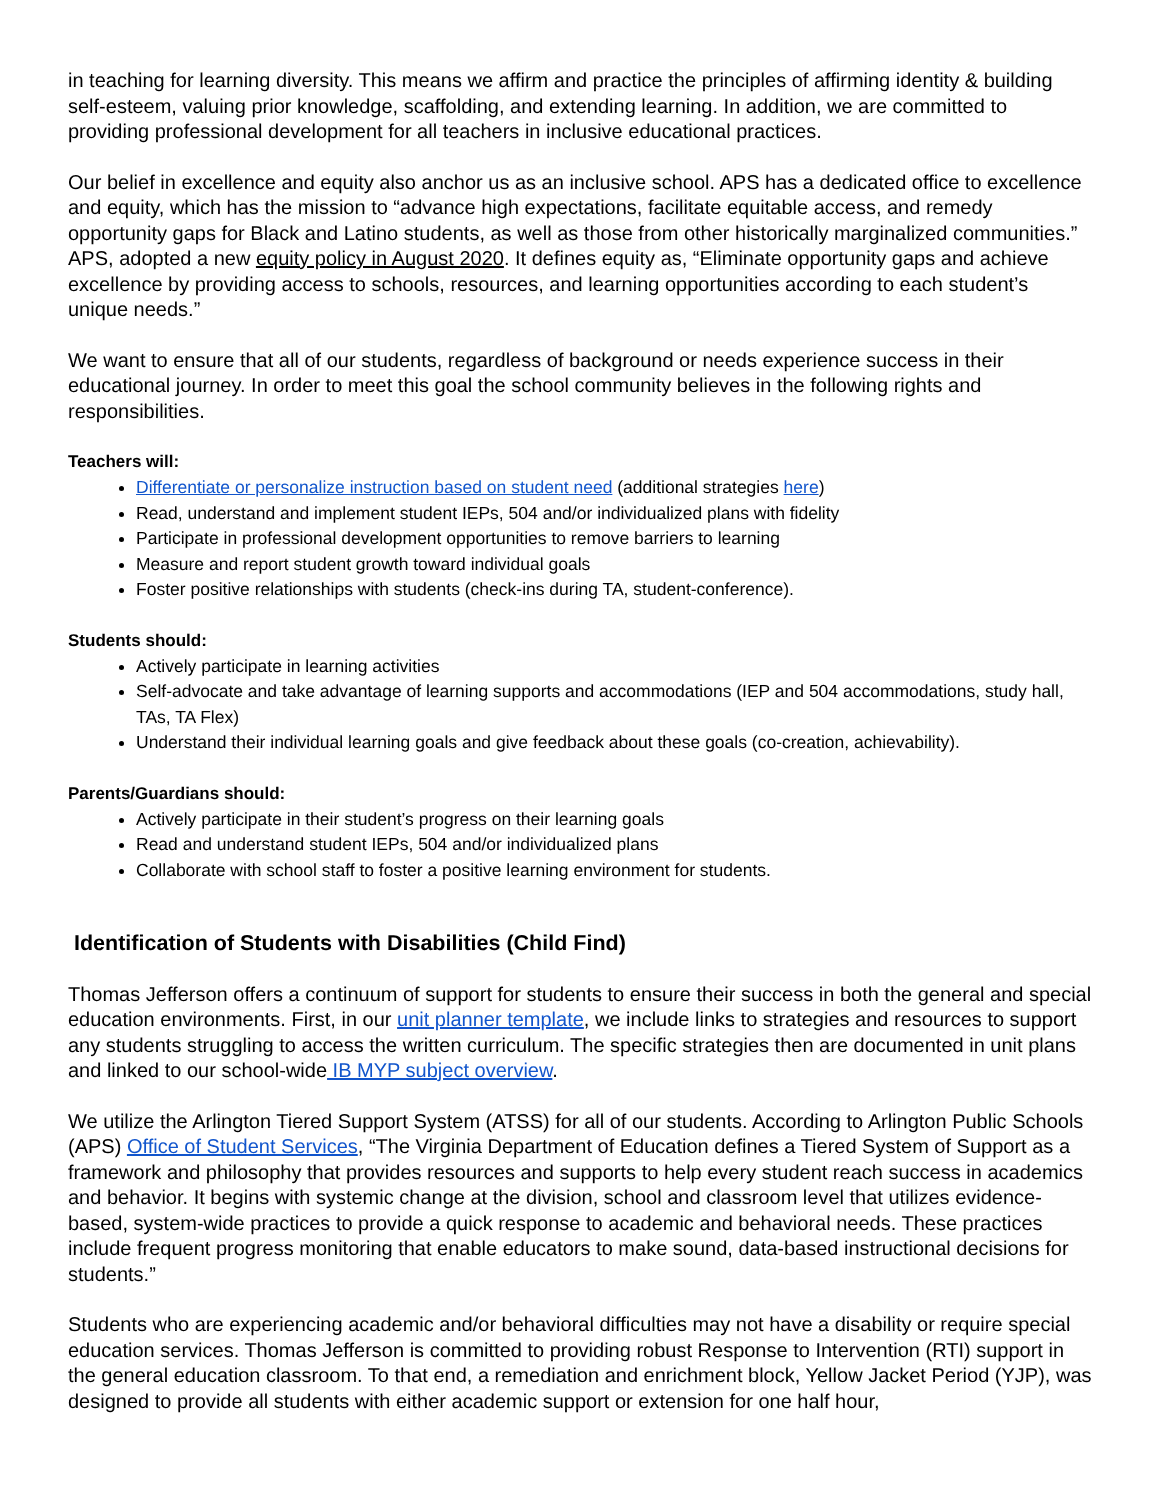in teaching for learning diversity. This means we affirm and practice the principles of affirming identity & building self-esteem, valuing prior knowledge, scaffolding, and extending learning. In addition, we are committed to providing professional development for all teachers in inclusive educational practices.
Our belief in excellence and equity also anchor us as an inclusive school. APS has a dedicated office to excellence and equity, which has the mission to “advance high expectations, facilitate equitable access, and remedy opportunity gaps for Black and Latino students, as well as those from other historically marginalized communities.” APS, adopted a new equity policy in August 2020. It defines equity as, “Eliminate opportunity gaps and achieve excellence by providing access to schools, resources, and learning opportunities according to each student’s unique needs.”
We want to ensure that all of our students, regardless of background or needs experience success in their educational journey. In order to meet this goal the school community believes in the following rights and responsibilities.
Teachers will:
Differentiate or personalize instruction based on student need (additional strategies here)
Read, understand and implement student IEPs, 504 and/or individualized plans with fidelity
Participate in professional development opportunities to remove barriers to learning
Measure and report student growth toward individual goals
Foster positive relationships with students (check-ins during TA, student-conference).
Students should:
Actively participate in learning activities
Self-advocate and take advantage of learning supports and accommodations (IEP and 504 accommodations, study hall, TAs, TA Flex)
Understand their individual learning goals and give feedback about these goals (co-creation, achievability).
Parents/Guardians should:
Actively participate in their student’s progress on their learning goals
Read and understand student IEPs, 504 and/or individualized plans
Collaborate with school staff to foster a positive learning environment for students.
Identification of Students with Disabilities (Child Find)
Thomas Jefferson offers a continuum of support for students to ensure their success in both the general and special education environments. First, in our unit planner template, we include links to strategies and resources to support any students struggling to access the written curriculum. The specific strategies then are documented in unit plans and linked to our school-wide IB MYP subject overview.
We utilize the Arlington Tiered Support System (ATSS) for all of our students. According to Arlington Public Schools (APS) Office of Student Services, “The Virginia Department of Education defines a Tiered System of Support as a framework and philosophy that provides resources and supports to help every student reach success in academics and behavior. It begins with systemic change at the division, school and classroom level that utilizes evidence-based, system-wide practices to provide a quick response to academic and behavioral needs. These practices include frequent progress monitoring that enable educators to make sound, data-based instructional decisions for students.”
Students who are experiencing academic and/or behavioral difficulties may not have a disability or require special education services. Thomas Jefferson is committed to providing robust Response to Intervention (RTI) support in the general education classroom. To that end, a remediation and enrichment block, Yellow Jacket Period (YJP), was designed to provide all students with either academic support or extension for one half hour,